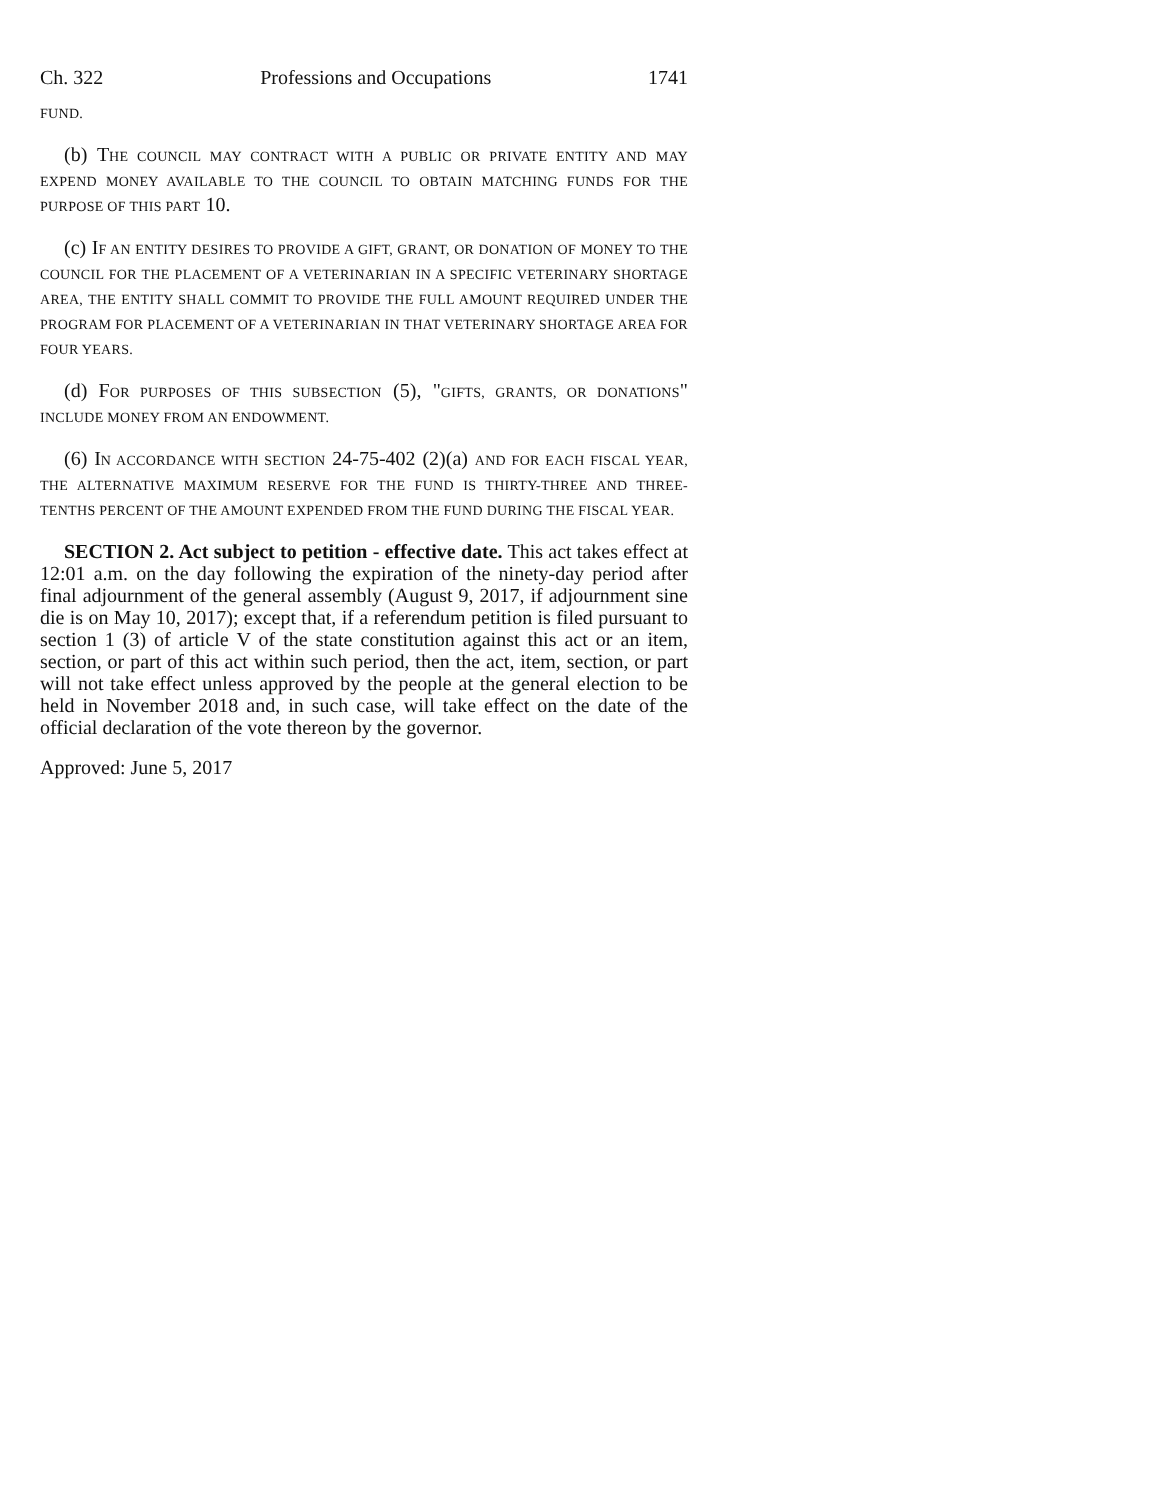Ch. 322 Professions and Occupations 1741
FUND.
(b) THE COUNCIL MAY CONTRACT WITH A PUBLIC OR PRIVATE ENTITY AND MAY EXPEND MONEY AVAILABLE TO THE COUNCIL TO OBTAIN MATCHING FUNDS FOR THE PURPOSE OF THIS PART 10.
(c) IF AN ENTITY DESIRES TO PROVIDE A GIFT, GRANT, OR DONATION OF MONEY TO THE COUNCIL FOR THE PLACEMENT OF A VETERINARIAN IN A SPECIFIC VETERINARY SHORTAGE AREA, THE ENTITY SHALL COMMIT TO PROVIDE THE FULL AMOUNT REQUIRED UNDER THE PROGRAM FOR PLACEMENT OF A VETERINARIAN IN THAT VETERINARY SHORTAGE AREA FOR FOUR YEARS.
(d) FOR PURPOSES OF THIS SUBSECTION (5), "GIFTS, GRANTS, OR DONATIONS" INCLUDE MONEY FROM AN ENDOWMENT.
(6) IN ACCORDANCE WITH SECTION 24-75-402 (2)(a) AND FOR EACH FISCAL YEAR, THE ALTERNATIVE MAXIMUM RESERVE FOR THE FUND IS THIRTY-THREE AND THREE-TENTHS PERCENT OF THE AMOUNT EXPENDED FROM THE FUND DURING THE FISCAL YEAR.
SECTION 2. Act subject to petition - effective date. This act takes effect at 12:01 a.m. on the day following the expiration of the ninety-day period after final adjournment of the general assembly (August 9, 2017, if adjournment sine die is on May 10, 2017); except that, if a referendum petition is filed pursuant to section 1 (3) of article V of the state constitution against this act or an item, section, or part of this act within such period, then the act, item, section, or part will not take effect unless approved by the people at the general election to be held in November 2018 and, in such case, will take effect on the date of the official declaration of the vote thereon by the governor.
Approved: June 5, 2017